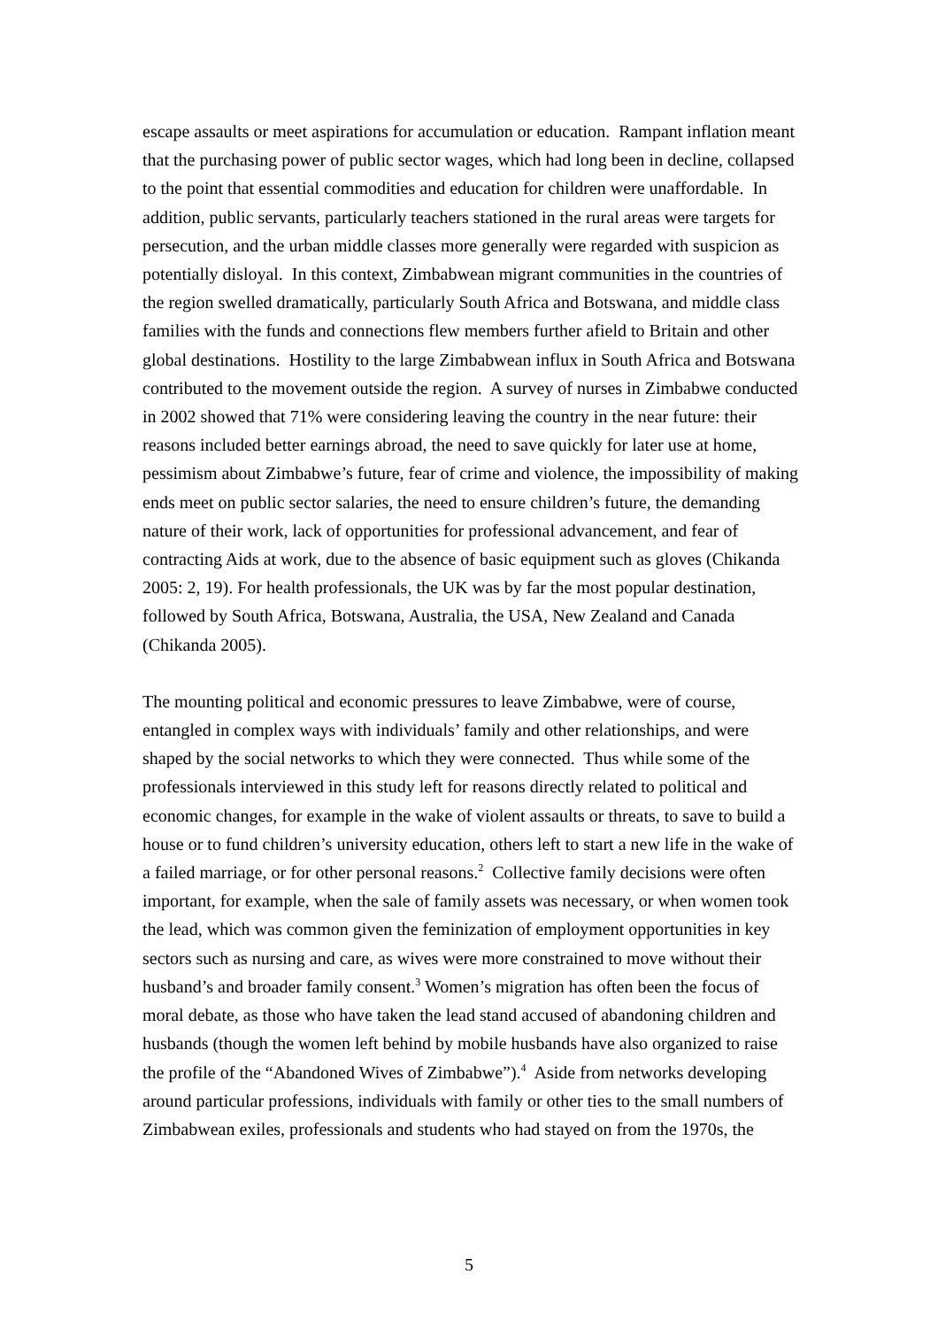escape assaults or meet aspirations for accumulation or education. Rampant inflation meant that the purchasing power of public sector wages, which had long been in decline, collapsed to the point that essential commodities and education for children were unaffordable. In addition, public servants, particularly teachers stationed in the rural areas were targets for persecution, and the urban middle classes more generally were regarded with suspicion as potentially disloyal. In this context, Zimbabwean migrant communities in the countries of the region swelled dramatically, particularly South Africa and Botswana, and middle class families with the funds and connections flew members further afield to Britain and other global destinations. Hostility to the large Zimbabwean influx in South Africa and Botswana contributed to the movement outside the region. A survey of nurses in Zimbabwe conducted in 2002 showed that 71% were considering leaving the country in the near future: their reasons included better earnings abroad, the need to save quickly for later use at home, pessimism about Zimbabwe’s future, fear of crime and violence, the impossibility of making ends meet on public sector salaries, the need to ensure children’s future, the demanding nature of their work, lack of opportunities for professional advancement, and fear of contracting Aids at work, due to the absence of basic equipment such as gloves (Chikanda 2005: 2, 19). For health professionals, the UK was by far the most popular destination, followed by South Africa, Botswana, Australia, the USA, New Zealand and Canada (Chikanda 2005).
The mounting political and economic pressures to leave Zimbabwe, were of course, entangled in complex ways with individuals’ family and other relationships, and were shaped by the social networks to which they were connected. Thus while some of the professionals interviewed in this study left for reasons directly related to political and economic changes, for example in the wake of violent assaults or threats, to save to build a house or to fund children’s university education, others left to start a new life in the wake of a failed marriage, or for other personal reasons.<sup>2</sup> Collective family decisions were often important, for example, when the sale of family assets was necessary, or when women took the lead, which was common given the feminization of employment opportunities in key sectors such as nursing and care, as wives were more constrained to move without their husband’s and broader family consent.<sup>3</sup> Women’s migration has often been the focus of moral debate, as those who have taken the lead stand accused of abandoning children and husbands (though the women left behind by mobile husbands have also organized to raise the profile of the “Abandoned Wives of Zimbabwe”).<sup>4</sup> Aside from networks developing around particular professions, individuals with family or other ties to the small numbers of Zimbabwean exiles, professionals and students who had stayed on from the 1970s, the
5